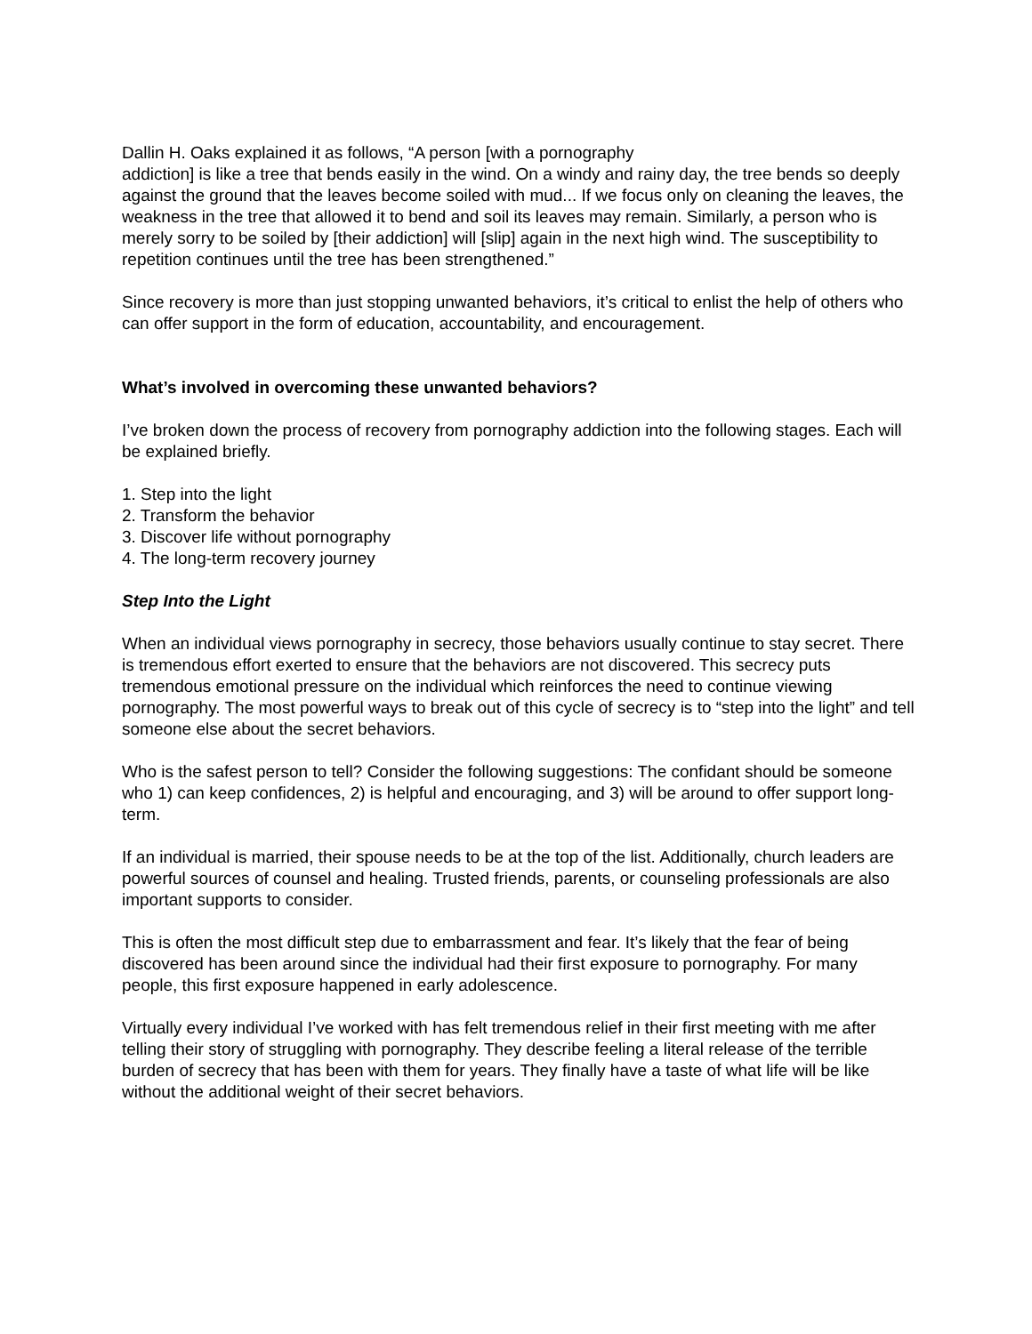Dallin H. Oaks explained it as follows, “A person [with a pornography
addiction] is like a tree that bends easily in the wind. On a windy and rainy day, the tree bends so deeply against the ground that the leaves become soiled with mud... If we focus only on cleaning the leaves, the weakness in the tree that allowed it to bend and soil its leaves may remain. Similarly, a person who is merely sorry to be soiled by [their addiction] will [slip] again in the next high wind. The susceptibility to repetition continues until the tree has been strengthened.”
Since recovery is more than just stopping unwanted behaviors, it’s critical to enlist the help of others who can offer support in the form of education, accountability, and encouragement.
What’s involved in overcoming these unwanted behaviors?
I’ve broken down the process of recovery from pornography addiction into the following stages. Each will be explained briefly.
1. Step into the light
2. Transform the behavior
3. Discover life without pornography
4. The long-term recovery journey
Step Into the Light
When an individual views pornography in secrecy, those behaviors usually continue to stay secret. There is tremendous effort exerted to ensure that the behaviors are not discovered. This secrecy puts tremendous emotional pressure on the individual which reinforces the need to continue viewing pornography. The most powerful ways to break out of this cycle of secrecy is to “step into the light” and tell someone else about the secret behaviors.
Who is the safest person to tell? Consider the following suggestions: The confidant should be someone who 1) can keep confidences, 2) is helpful and encouraging, and 3) will be around to offer support long-term.
If an individual is married, their spouse needs to be at the top of the list. Additionally, church leaders are powerful sources of counsel and healing. Trusted friends, parents, or counseling professionals are also important supports to consider.
This is often the most difficult step due to embarrassment and fear. It’s likely that the fear of being discovered has been around since the individual had their first exposure to pornography. For many people, this first exposure happened in early adolescence.
Virtually every individual I’ve worked with has felt tremendous relief in their first meeting with me after telling their story of struggling with pornography. They describe feeling a literal release of the terrible burden of secrecy that has been with them for years. They finally have a taste of what life will be like without the additional weight of their secret behaviors.